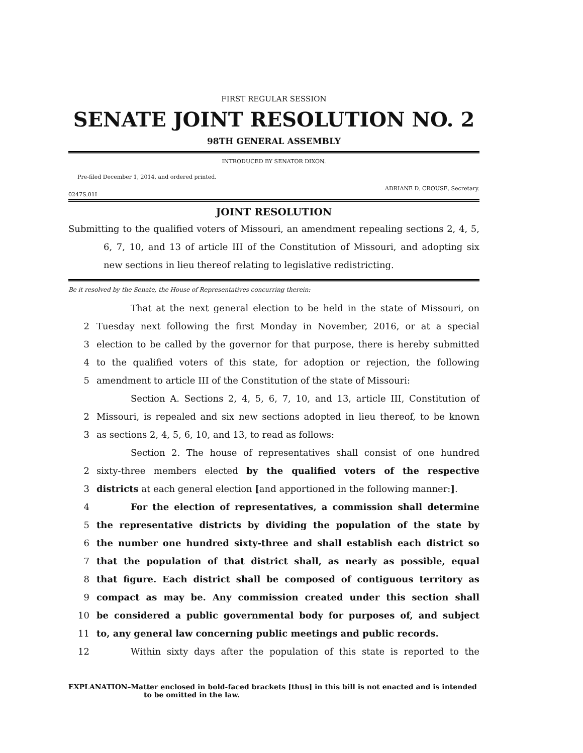FIRST REGULAR SESSION
SENATE JOINT RESOLUTION NO. 2
98TH GENERAL ASSEMBLY
INTRODUCED BY SENATOR DIXON.
Pre-filed December 1, 2014, and ordered printed.
0247S.01I ADRIANE D. CROUSE, Secretary.
JOINT RESOLUTION
Submitting to the qualified voters of Missouri, an amendment repealing sections 2, 4, 5, 6, 7, 10, and 13 of article III of the Constitution of Missouri, and adopting six new sections in lieu thereof relating to legislative redistricting.
Be it resolved by the Senate, the House of Representatives concurring therein:
That at the next general election to be held in the state of Missouri, on
2 Tuesday next following the first Monday in November, 2016, or at a special
3 election to be called by the governor for that purpose, there is hereby submitted
4 to the qualified voters of this state, for adoption or rejection, the following
5 amendment to article III of the Constitution of the state of Missouri:
Section A. Sections 2, 4, 5, 6, 7, 10, and 13, article III, Constitution of
2 Missouri, is repealed and six new sections adopted in lieu thereof, to be known
3 as sections 2, 4, 5, 6, 10, and 13, to read as follows:
Section 2. The house of representatives shall consist of one hundred
2 sixty-three members elected by the qualified voters of the respective
3 districts at each general election [and apportioned in the following manner:].
4 For the election of representatives, a commission shall determine
5 the representative districts by dividing the population of the state by
6 the number one hundred sixty-three and shall establish each district so
7 that the population of that district shall, as nearly as possible, equal
8 that figure. Each district shall be composed of contiguous territory as
9 compact as may be. Any commission created under this section shall
10 be considered a public governmental body for purposes of, and subject
11 to, any general law concerning public meetings and public records.
12 Within sixty days after the population of this state is reported to the
EXPLANATION–Matter enclosed in bold-faced brackets [thus] in this bill is not enacted and is intended to be omitted in the law.